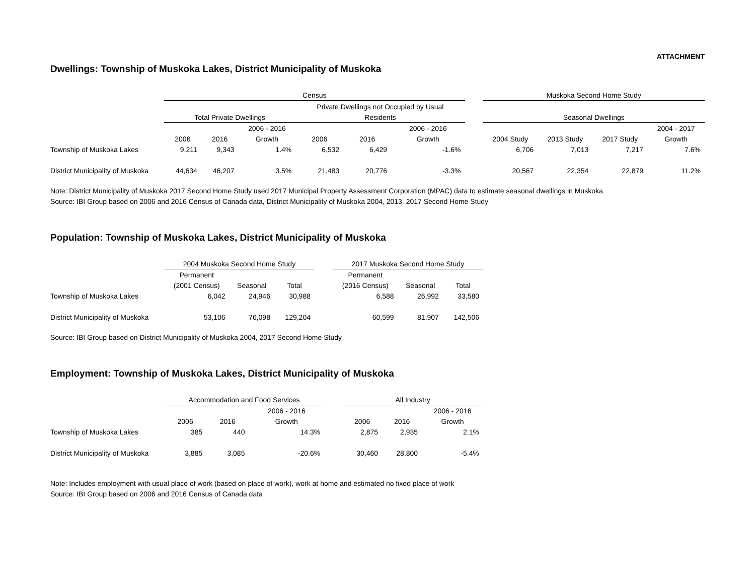ATTACHMENT
Dwellings: Township of Muskoka Lakes, District Municipality of Muskoka
| | Census | | | | | | | Muskoka Second Home Study | | | |
| --- | --- | --- | --- | --- | --- | --- | --- | --- | --- | --- | --- |
| | | | | Private Dwellings not Occupied by Usual | | | | | | | |
| | Total Private Dwellings | | | Residents | | | | Seasonal Dwellings | | | |
| | | | 2006 - 2016 | | | 2006 - 2016 | | | | | 2004 - 2017 |
| | 2006 | 2016 | Growth | 2006 | 2016 | Growth | | 2004 Study | 2013 Study | 2017 Study | Growth |
| Township of Muskoka Lakes | 9,211 | 9,343 | 1.4% | 6,532 | 6,429 | -1.6% | | 6,706 | 7,013 | 7,217 | 7.6% |
| District Municipality of Muskoka | 44,634 | 46,207 | 3.5% | 21,483 | 20,776 | -3.3% | | 20,567 | 22,354 | 22,879 | 11.2% |
Note: District Municipality of Muskoka 2017 Second Home Study used 2017 Municipal Property Assessment Corporation (MPAC) data to estimate seasonal dwellings in Muskoka.
Source: IBI Group based on 2006 and 2016 Census of Canada data, District Municipality of Muskoka 2004, 2013, 2017 Second Home Study
Population: Township of Muskoka Lakes, District Municipality of Muskoka
| | 2004 Muskoka Second Home Study | | | | 2017 Muskoka Second Home Study | | |
| --- | --- | --- | --- | --- | --- | --- | --- |
| | Permanent | | | | Permanent | | |
| | (2001 Census) | Seasonal | Total | | (2016 Census) | Seasonal | Total |
| Township of Muskoka Lakes | 6,042 | 24,946 | 30,988 | | 6,588 | 26,992 | 33,580 |
| District Municipality of Muskoka | 53,106 | 76,098 | 129,204 | | 60,599 | 81,907 | 142,506 |
Source: IBI Group based on District Municipality of Muskoka 2004, 2017 Second Home Study
Employment: Township of Muskoka Lakes, District Municipality of Muskoka
| | Accommodation and Food Services | | | | All Industry | | |
| --- | --- | --- | --- | --- | --- | --- | --- |
| | | | 2006 - 2016 | | | | 2006 - 2016 |
| | 2006 | 2016 | Growth | | 2006 | 2016 | Growth |
| Township of Muskoka Lakes | 385 | 440 | 14.3% | | 2,875 | 2,935 | 2.1% |
| District Municipality of Muskoka | 3,885 | 3,085 | -20.6% | | 30,460 | 28,800 | -5.4% |
Note: Includes employment with usual place of work (based on place of work), work at home and estimated no fixed place of work
Source: IBI Group based on 2006 and 2016 Census of Canada data